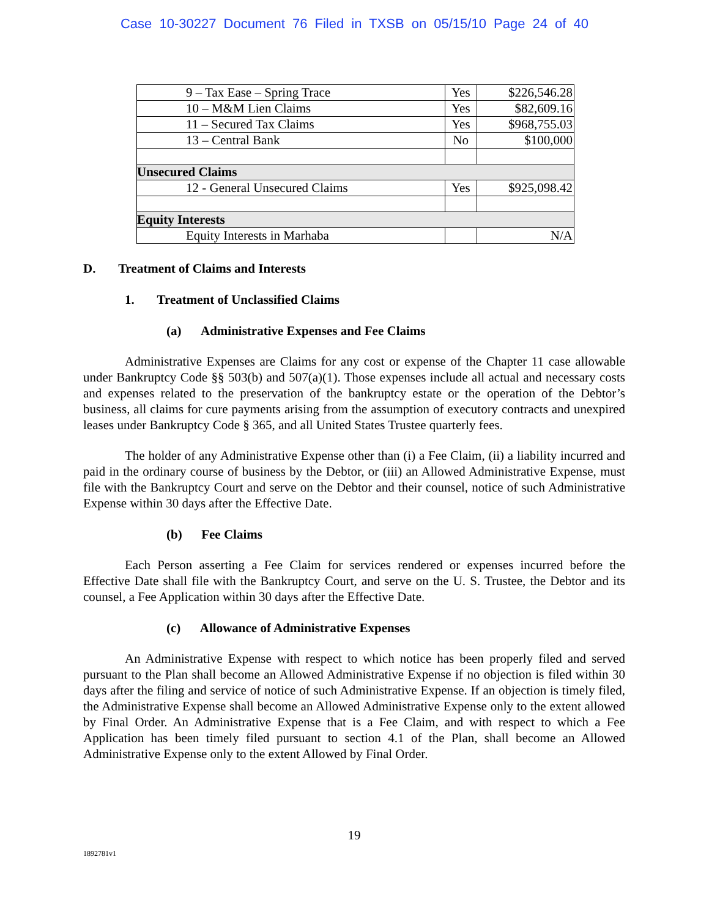Case 10-30227 Document 76 Filed in TXSB on 05/15/10 Page 24 of 40
| 9 – Tax Ease – Spring Trace | Yes | $226,546.28 |
| 10 – M&M Lien Claims | Yes | $82,609.16 |
| 11 – Secured Tax Claims | Yes | $968,755.03 |
| 13 – Central Bank | No | $100,000 |
| Unsecured Claims | | |
| 12 - General Unsecured Claims | Yes | $925,098.42 |
| Equity Interests | | |
| Equity Interests in Marhaba | | N/A |
D. Treatment of Claims and Interests
1. Treatment of Unclassified Claims
(a) Administrative Expenses and Fee Claims
Administrative Expenses are Claims for any cost or expense of the Chapter 11 case allowable under Bankruptcy Code §§ 503(b) and 507(a)(1). Those expenses include all actual and necessary costs and expenses related to the preservation of the bankruptcy estate or the operation of the Debtor’s business, all claims for cure payments arising from the assumption of executory contracts and unexpired leases under Bankruptcy Code § 365, and all United States Trustee quarterly fees.
The holder of any Administrative Expense other than (i) a Fee Claim, (ii) a liability incurred and paid in the ordinary course of business by the Debtor, or (iii) an Allowed Administrative Expense, must file with the Bankruptcy Court and serve on the Debtor and their counsel, notice of such Administrative Expense within 30 days after the Effective Date.
(b) Fee Claims
Each Person asserting a Fee Claim for services rendered or expenses incurred before the Effective Date shall file with the Bankruptcy Court, and serve on the U. S. Trustee, the Debtor and its counsel, a Fee Application within 30 days after the Effective Date.
(c) Allowance of Administrative Expenses
An Administrative Expense with respect to which notice has been properly filed and served pursuant to the Plan shall become an Allowed Administrative Expense if no objection is filed within 30 days after the filing and service of notice of such Administrative Expense. If an objection is timely filed, the Administrative Expense shall become an Allowed Administrative Expense only to the extent allowed by Final Order. An Administrative Expense that is a Fee Claim, and with respect to which a Fee Application has been timely filed pursuant to section 4.1 of the Plan, shall become an Allowed Administrative Expense only to the extent Allowed by Final Order.
19
1892781v1